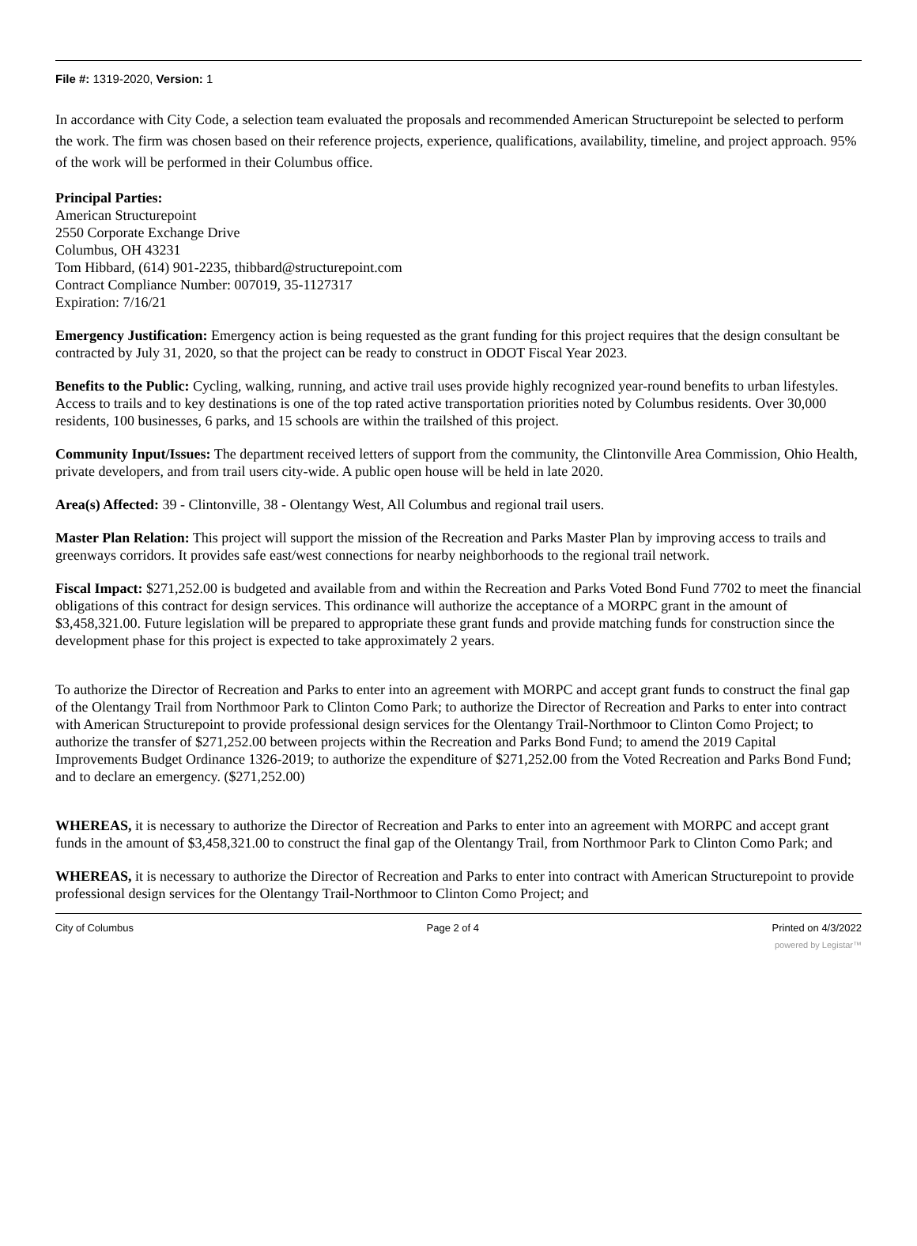File #: 1319-2020, Version: 1
In accordance with City Code, a selection team evaluated the proposals and recommended American Structurepoint be selected to perform the work. The firm was chosen based on their reference projects, experience, qualifications, availability, timeline, and project approach. 95% of the work will be performed in their Columbus office.
Principal Parties:
American Structurepoint
2550 Corporate Exchange Drive
Columbus, OH 43231
Tom Hibbard, (614) 901-2235, thibbard@structurepoint.com
Contract Compliance Number: 007019, 35-1127317
Expiration: 7/16/21
Emergency Justification: Emergency action is being requested as the grant funding for this project requires that the design consultant be contracted by July 31, 2020, so that the project can be ready to construct in ODOT Fiscal Year 2023.
Benefits to the Public: Cycling, walking, running, and active trail uses provide highly recognized year-round benefits to urban lifestyles. Access to trails and to key destinations is one of the top rated active transportation priorities noted by Columbus residents. Over 30,000 residents, 100 businesses, 6 parks, and 15 schools are within the trailshed of this project.
Community Input/Issues: The department received letters of support from the community, the Clintonville Area Commission, Ohio Health, private developers, and from trail users city-wide. A public open house will be held in late 2020.
Area(s) Affected: 39 - Clintonville, 38 - Olentangy West, All Columbus and regional trail users.
Master Plan Relation: This project will support the mission of the Recreation and Parks Master Plan by improving access to trails and greenways corridors. It provides safe east/west connections for nearby neighborhoods to the regional trail network.
Fiscal Impact: $271,252.00 is budgeted and available from and within the Recreation and Parks Voted Bond Fund 7702 to meet the financial obligations of this contract for design services. This ordinance will authorize the acceptance of a MORPC grant in the amount of $3,458,321.00. Future legislation will be prepared to appropriate these grant funds and provide matching funds for construction since the development phase for this project is expected to take approximately 2 years.
To authorize the Director of Recreation and Parks to enter into an agreement with MORPC and accept grant funds to construct the final gap of the Olentangy Trail from Northmoor Park to Clinton Como Park; to authorize the Director of Recreation and Parks to enter into contract with American Structurepoint to provide professional design services for the Olentangy Trail-Northmoor to Clinton Como Project; to authorize the transfer of $271,252.00 between projects within the Recreation and Parks Bond Fund; to amend the 2019 Capital Improvements Budget Ordinance 1326-2019; to authorize the expenditure of $271,252.00 from the Voted Recreation and Parks Bond Fund; and to declare an emergency. ($271,252.00)
WHEREAS, it is necessary to authorize the Director of Recreation and Parks to enter into an agreement with MORPC and accept grant funds in the amount of $3,458,321.00 to construct the final gap of the Olentangy Trail, from Northmoor Park to Clinton Como Park; and
WHEREAS, it is necessary to authorize the Director of Recreation and Parks to enter into contract with American Structurepoint to provide professional design services for the Olentangy Trail-Northmoor to Clinton Como Project; and
City of Columbus Page 2 of 4 Printed on 4/3/2022
powered by Legistar™